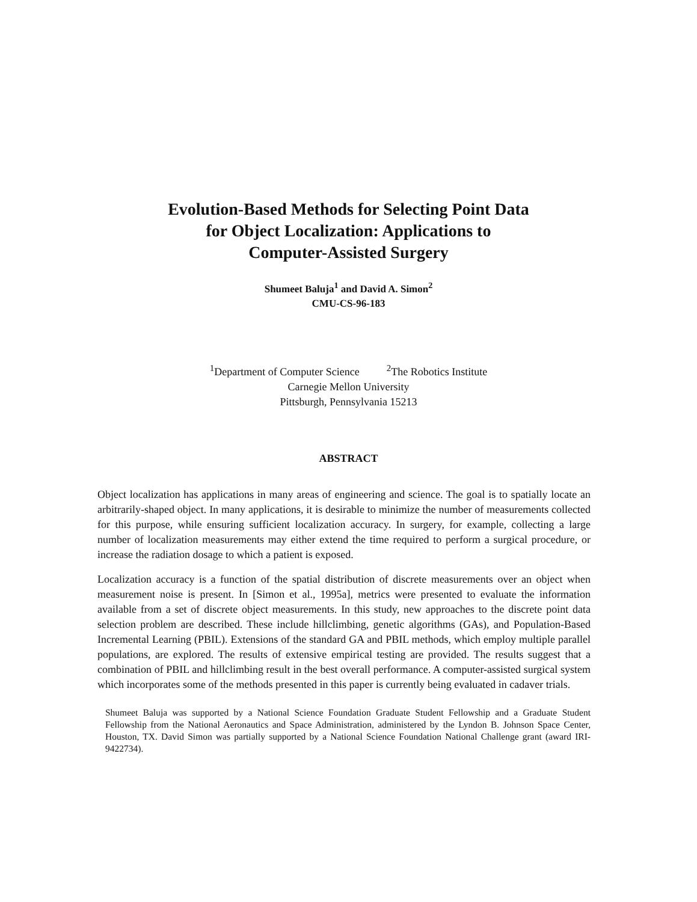Evolution-Based Methods for Selecting Point Data
for Object Localization: Applications to
Computer-Assisted Surgery
Shumeet Baluja<sup>1</sup> and David A. Simon<sup>2</sup>
CMU-CS-96-183
<sup>1</sup> Department of Computer Science <sup>2</sup>The Robotics Institute
Carnegie Mellon University
Pittsburgh, Pennsylvania 15213
ABSTRACT
Object localization has applications in many areas of engineering and science. The goal is to spatially locate an arbitrarily-shaped object. In many applications, it is desirable to minimize the number of measurements collected for this purpose, while ensuring sufficient localization accuracy. In surgery, for example, collecting a large number of localization measurements may either extend the time required to perform a surgical procedure, or increase the radiation dosage to which a patient is exposed.
Localization accuracy is a function of the spatial distribution of discrete measurements over an object when measurement noise is present. In [Simon et al., 1995a], metrics were presented to evaluate the information available from a set of discrete object measurements. In this study, new approaches to the discrete point data selection problem are described. These include hillclimbing, genetic algorithms (GAs), and Population-Based Incremental Learning (PBIL). Extensions of the standard GA and PBIL methods, which employ multiple parallel populations, are explored. The results of extensive empirical testing are provided. The results suggest that a combination of PBIL and hillclimbing result in the best overall performance. A computer-assisted surgical system which incorporates some of the methods presented in this paper is currently being evaluated in cadaver trials.
Shumeet Baluja was supported by a National Science Foundation Graduate Student Fellowship and a Graduate Student Fellowship from the National Aeronautics and Space Administration, administered by the Lyndon B. Johnson Space Center, Houston, TX. David Simon was partially supported by a National Science Foundation National Challenge grant (award IRI-9422734).